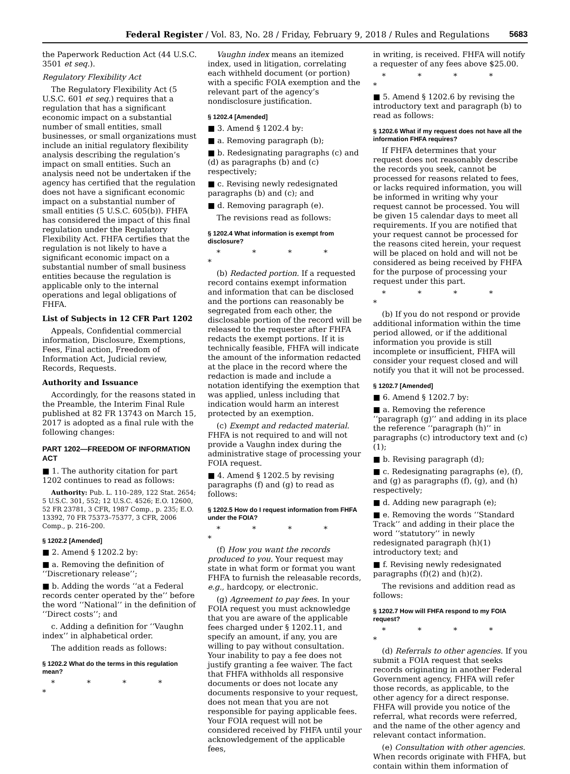Federal Register / Vol. 83, No. 28 / Friday, February 9, 2018 / Rules and Regulations 5683
the Paperwork Reduction Act (44 U.S.C. 3501 et seq.).
Regulatory Flexibility Act
The Regulatory Flexibility Act (5 U.S.C. 601 et seq.) requires that a regulation that has a significant economic impact on a substantial number of small entities, small businesses, or small organizations must include an initial regulatory flexibility analysis describing the regulation’s impact on small entities. Such an analysis need not be undertaken if the agency has certified that the regulation does not have a significant economic impact on a substantial number of small entities (5 U.S.C. 605(b)). FHFA has considered the impact of this final regulation under the Regulatory Flexibility Act. FHFA certifies that the regulation is not likely to have a significant economic impact on a substantial number of small business entities because the regulation is applicable only to the internal operations and legal obligations of FHFA.
List of Subjects in 12 CFR Part 1202
Appeals, Confidential commercial information, Disclosure, Exemptions, Fees, Final action, Freedom of Information Act, Judicial review, Records, Requests.
Authority and Issuance
Accordingly, for the reasons stated in the Preamble, the Interim Final Rule published at 82 FR 13743 on March 15, 2017 is adopted as a final rule with the following changes:
PART 1202—FREEDOM OF INFORMATION ACT
■ 1. The authority citation for part 1202 continues to read as follows:
Authority: Pub. L. 110–289, 122 Stat. 2654; 5 U.S.C. 301, 552; 12 U.S.C. 4526; E.O. 12600, 52 FR 23781, 3 CFR, 1987 Comp., p. 235; E.O. 13392, 70 FR 75373–75377, 3 CFR, 2006 Comp., p. 216–200.
§ 1202.2 [Amended]
■ 2. Amend § 1202.2 by:
■ a. Removing the definition of ‘‘Discretionary release’’;
■ b. Adding the words ‘‘at a Federal records center operated by the’’ before the word ‘‘National’’ in the definition of ‘‘Direct costs’’; and
c. Adding a definition for ‘‘Vaughn index’’ in alphabetical order.
The addition reads as follows:
§ 1202.2 What do the terms in this regulation mean?
* * * * *
Vaughn index means an itemized index, used in litigation, correlating each withheld document (or portion) with a specific FOIA exemption and the relevant part of the agency’s nondisclosure justification.
§ 1202.4 [Amended]
■ 3. Amend § 1202.4 by:
■ a. Removing paragraph (b);
■ b. Redesignating paragraphs (c) and (d) as paragraphs (b) and (c) respectively;
■ c. Revising newly redesignated paragraphs (b) and (c); and
■ d. Removing paragraph (e).
The revisions read as follows:
§ 1202.4 What information is exempt from disclosure?
* * * * *
(b) Redacted portion. If a requested record contains exempt information and information that can be disclosed and the portions can reasonably be segregated from each other, the disclosable portion of the record will be released to the requester after FHFA redacts the exempt portions. If it is technically feasible, FHFA will indicate the amount of the information redacted at the place in the record where the redaction is made and include a notation identifying the exemption that was applied, unless including that indication would harm an interest protected by an exemption.
(c) Exempt and redacted material. FHFA is not required to and will not provide a Vaughn index during the administrative stage of processing your FOIA request.
■ 4. Amend § 1202.5 by revising paragraphs (f) and (g) to read as follows:
§ 1202.5 How do I request information from FHFA under the FOIA?
* * * * *
(f) How you want the records produced to you. Your request may state in what form or format you want FHFA to furnish the releasable records, e.g., hardcopy, or electronic.
(g) Agreement to pay fees. In your FOIA request you must acknowledge that you are aware of the applicable fees charged under § 1202.11, and specify an amount, if any, you are willing to pay without consultation. Your inability to pay a fee does not justify granting a fee waiver. The fact that FHFA withholds all responsive documents or does not locate any documents responsive to your request, does not mean that you are not responsible for paying applicable fees. Your FOIA request will not be considered received by FHFA until your acknowledgement of the applicable fees,
in writing, is received. FHFA will notify a requester of any fees above $25.00.
* * * * *
■ 5. Amend § 1202.6 by revising the introductory text and paragraph (b) to read as follows:
§ 1202.6 What if my request does not have all the information FHFA requires?
If FHFA determines that your request does not reasonably describe the records you seek, cannot be processed for reasons related to fees, or lacks required information, you will be informed in writing why your request cannot be processed. You will be given 15 calendar days to meet all requirements. If you are notified that your request cannot be processed for the reasons cited herein, your request will be placed on hold and will not be considered as being received by FHFA for the purpose of processing your request under this part.
* * * * *
(b) If you do not respond or provide additional information within the time period allowed, or if the additional information you provide is still incomplete or insufficient, FHFA will consider your request closed and will notify you that it will not be processed.
§ 1202.7 [Amended]
■ 6. Amend § 1202.7 by:
■ a. Removing the reference ‘‘paragraph (g)’’ and adding in its place the reference ‘‘paragraph (h)’’ in paragraphs (c) introductory text and (c)(1);
■ b. Revising paragraph (d);
■ c. Redesignating paragraphs (e), (f), and (g) as paragraphs (f), (g), and (h) respectively;
■ d. Adding new paragraph (e);
■ e. Removing the words ‘‘Standard Track’’ and adding in their place the word ‘‘statutory’’ in newly redesignated paragraph (h)(1) introductory text; and
■ f. Revising newly redesignated paragraphs (f)(2) and (h)(2).
The revisions and addition read as follows:
§ 1202.7 How will FHFA respond to my FOIA request?
* * * * *
(d) Referrals to other agencies. If you submit a FOIA request that seeks records originating in another Federal Government agency, FHFA will refer those records, as applicable, to the other agency for a direct response. FHFA will provide you notice of the referral, what records were referred, and the name of the other agency and relevant contact information.
(e) Consultation with other agencies. When records originate with FHFA, but contain within them information of